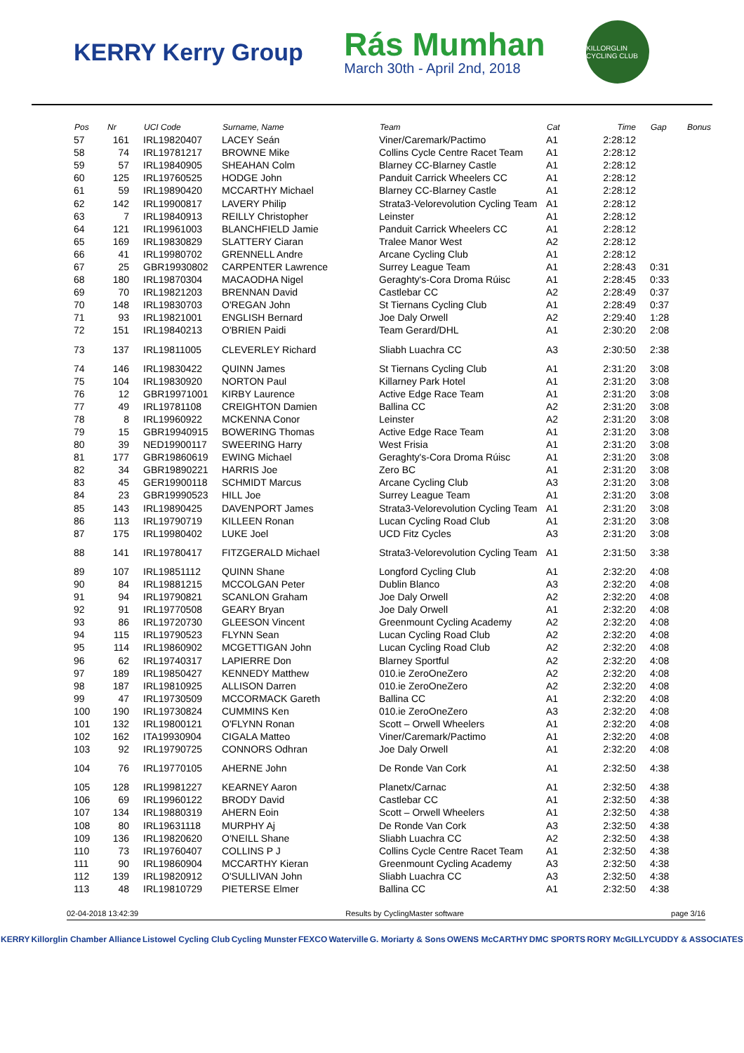KERRY Kerry Group
Rás Mumhan
March 30th - April 2nd, 2018
KILLORGLIN CYCLING CLUB
| Pos | Nr | UCI Code | Surname, Name | Team | Cat | Time | Gap | Bonus |
| --- | --- | --- | --- | --- | --- | --- | --- | --- |
| 57 | 161 | IRL19820407 | LACEY Seán | Viner/Caremark/Pactimo | A1 | 2:28:12 | | |
| 58 | 74 | IRL19781217 | BROWNE Mike | Collins Cycle Centre Racet Team | A1 | 2:28:12 | | |
| 59 | 57 | IRL19840905 | SHEAHAN Colm | Blarney CC-Blarney Castle | A1 | 2:28:12 | | |
| 60 | 125 | IRL19760525 | HODGE John | Panduit Carrick Wheelers CC | A1 | 2:28:12 | | |
| 61 | 59 | IRL19890420 | MCCARTHY Michael | Blarney CC-Blarney Castle | A1 | 2:28:12 | | |
| 62 | 142 | IRL19900817 | LAVERY Philip | Strata3-Velorevolution Cycling Team | A1 | 2:28:12 | | |
| 63 | 7 | IRL19840913 | REILLY Christopher | Leinster | A1 | 2:28:12 | | |
| 64 | 121 | IRL19961003 | BLANCHFIELD Jamie | Panduit Carrick Wheelers CC | A1 | 2:28:12 | | |
| 65 | 169 | IRL19830829 | SLATTERY Ciaran | Tralee Manor West | A2 | 2:28:12 | | |
| 66 | 41 | IRL19980702 | GRENNELL Andre | Arcane Cycling Club | A1 | 2:28:12 | | |
| 67 | 25 | GBR19930802 | CARPENTER Lawrence | Surrey League Team | A1 | 2:28:43 | 0:31 | |
| 68 | 180 | IRL19870304 | MACAODHA Nigel | Geraghty's-Cora Droma Rúisc | A1 | 2:28:45 | 0:33 | |
| 69 | 70 | IRL19821203 | BRENNAN David | Castlebar CC | A2 | 2:28:49 | 0:37 | |
| 70 | 148 | IRL19830703 | O'REGAN John | St Tiernans Cycling Club | A1 | 2:28:49 | 0:37 | |
| 71 | 93 | IRL19821001 | ENGLISH Bernard | Joe Daly Orwell | A2 | 2:29:40 | 1:28 | |
| 72 | 151 | IRL19840213 | O'BRIEN Paidi | Team Gerard/DHL | A1 | 2:30:20 | 2:08 | |
| 73 | 137 | IRL19811005 | CLEVERLEY Richard | Sliabh Luachra CC | A3 | 2:30:50 | 2:38 | |
| 74 | 146 | IRL19830422 | QUINN James | St Tiernans Cycling Club | A1 | 2:31:20 | 3:08 | |
| 75 | 104 | IRL19830920 | NORTON Paul | Killarney Park Hotel | A1 | 2:31:20 | 3:08 | |
| 76 | 12 | GBR19971001 | KIRBY Laurence | Active Edge Race Team | A1 | 2:31:20 | 3:08 | |
| 77 | 49 | IRL19781108 | CREIGHTON Damien | Ballina CC | A2 | 2:31:20 | 3:08 | |
| 78 | 8 | IRL19960922 | MCKENNA Conor | Leinster | A2 | 2:31:20 | 3:08 | |
| 79 | 15 | GBR19940915 | BOWERING Thomas | Active Edge Race Team | A1 | 2:31:20 | 3:08 | |
| 80 | 39 | NED19900117 | SWEERING Harry | West Frisia | A1 | 2:31:20 | 3:08 | |
| 81 | 177 | GBR19860619 | EWING Michael | Geraghty's-Cora Droma Rúisc | A1 | 2:31:20 | 3:08 | |
| 82 | 34 | GBR19890221 | HARRIS Joe | Zero BC | A1 | 2:31:20 | 3:08 | |
| 83 | 45 | GER19900118 | SCHMIDT Marcus | Arcane Cycling Club | A3 | 2:31:20 | 3:08 | |
| 84 | 23 | GBR19990523 | HILL Joe | Surrey League Team | A1 | 2:31:20 | 3:08 | |
| 85 | 143 | IRL19890425 | DAVENPORT James | Strata3-Velorevolution Cycling Team | A1 | 2:31:20 | 3:08 | |
| 86 | 113 | IRL19790719 | KILLEEN Ronan | Lucan Cycling Road Club | A1 | 2:31:20 | 3:08 | |
| 87 | 175 | IRL19980402 | LUKE Joel | UCD Fitz Cycles | A3 | 2:31:20 | 3:08 | |
| 88 | 141 | IRL19780417 | FITZGERALD Michael | Strata3-Velorevolution Cycling Team | A1 | 2:31:50 | 3:38 | |
| 89 | 107 | IRL19851112 | QUINN Shane | Longford Cycling Club | A1 | 2:32:20 | 4:08 | |
| 90 | 84 | IRL19881215 | MCCOLGAN Peter | Dublin Blanco | A3 | 2:32:20 | 4:08 | |
| 91 | 94 | IRL19790821 | SCANLON Graham | Joe Daly Orwell | A2 | 2:32:20 | 4:08 | |
| 92 | 91 | IRL19770508 | GEARY Bryan | Joe Daly Orwell | A1 | 2:32:20 | 4:08 | |
| 93 | 86 | IRL19720730 | GLEESON Vincent | Greenmount Cycling Academy | A2 | 2:32:20 | 4:08 | |
| 94 | 115 | IRL19790523 | FLYNN Sean | Lucan Cycling Road Club | A2 | 2:32:20 | 4:08 | |
| 95 | 114 | IRL19860902 | MCGETTIGAN John | Lucan Cycling Road Club | A2 | 2:32:20 | 4:08 | |
| 96 | 62 | IRL19740317 | LAPIERRE Don | Blarney Sportful | A2 | 2:32:20 | 4:08 | |
| 97 | 189 | IRL19850427 | KENNEDY Matthew | 010.ie ZeroOneZero | A2 | 2:32:20 | 4:08 | |
| 98 | 187 | IRL19810925 | ALLISON Darren | 010.ie ZeroOneZero | A2 | 2:32:20 | 4:08 | |
| 99 | 47 | IRL19730509 | MCCORMACK Gareth | Ballina CC | A1 | 2:32:20 | 4:08 | |
| 100 | 190 | IRL19730824 | CUMMINS Ken | 010.ie ZeroOneZero | A3 | 2:32:20 | 4:08 | |
| 101 | 132 | IRL19800121 | O'FLYNN Ronan | Scott – Orwell Wheelers | A1 | 2:32:20 | 4:08 | |
| 102 | 162 | ITA19930904 | CIGALA Matteo | Viner/Caremark/Pactimo | A1 | 2:32:20 | 4:08 | |
| 103 | 92 | IRL19790725 | CONNORS Odhran | Joe Daly Orwell | A1 | 2:32:20 | 4:08 | |
| 104 | 76 | IRL19770105 | AHERNE John | De Ronde Van Cork | A1 | 2:32:50 | 4:38 | |
| 105 | 128 | IRL19981227 | KEARNEY Aaron | Planetx/Carnac | A1 | 2:32:50 | 4:38 | |
| 106 | 69 | IRL19960122 | BRODY David | Castlebar CC | A1 | 2:32:50 | 4:38 | |
| 107 | 134 | IRL19880319 | AHERN Eoin | Scott – Orwell Wheelers | A1 | 2:32:50 | 4:38 | |
| 108 | 80 | IRL19631118 | MURPHY Aj | De Ronde Van Cork | A3 | 2:32:50 | 4:38 | |
| 109 | 136 | IRL19820620 | O'NEILL Shane | Sliabh Luachra CC | A2 | 2:32:50 | 4:38 | |
| 110 | 73 | IRL19760407 | COLLINS P J | Collins Cycle Centre Racet Team | A1 | 2:32:50 | 4:38 | |
| 111 | 90 | IRL19860904 | MCCARTHY Kieran | Greenmount Cycling Academy | A3 | 2:32:50 | 4:38 | |
| 112 | 139 | IRL19820912 | O'SULLIVAN John | Sliabh Luachra CC | A3 | 2:32:50 | 4:38 | |
| 113 | 48 | IRL19810729 | PIETERSE Elmer | Ballina CC | A1 | 2:32:50 | 4:38 | |
02-04-2018 13:42:39 Results by CyclingMaster software page 3/16
KERRY Killorglin Chamber Alliance Listowel Cycling Club Cycling Munster FEXCO Waterville G. Moriarty & Sons OWENS McCARTHY DMC SPORTS RORY McGILLYCUDDY & ASSOCIATES